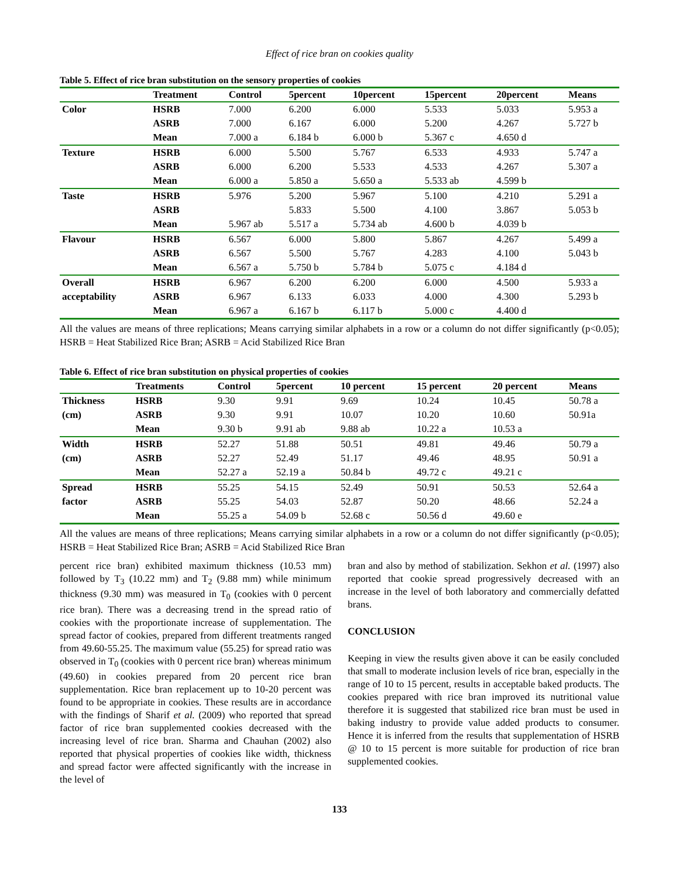Effect of rice bran on cookies quality
Table 5. Effect of rice bran substitution on the sensory properties of cookies
| | Treatment | Control | 5percent | 10percent | 15percent | 20percent | Means |
| --- | --- | --- | --- | --- | --- | --- | --- |
| Color | HSRB | 7.000 | 6.200 | 6.000 | 5.533 | 5.033 | 5.953 a |
| | ASRB | 7.000 | 6.167 | 6.000 | 5.200 | 4.267 | 5.727 b |
| | Mean | 7.000 a | 6.184 b | 6.000 b | 5.367 c | 4.650 d | |
| Texture | HSRB | 6.000 | 5.500 | 5.767 | 6.533 | 4.933 | 5.747 a |
| | ASRB | 6.000 | 6.200 | 5.533 | 4.533 | 4.267 | 5.307 a |
| | Mean | 6.000 a | 5.850 a | 5.650 a | 5.533 ab | 4.599 b | |
| Taste | HSRB | 5.976 | 5.200 | 5.967 | 5.100 | 4.210 | 5.291 a |
| | ASRB | | 5.833 | 5.500 | 4.100 | 3.867 | 5.053 b |
| | Mean | 5.967 ab | 5.517 a | 5.734 ab | 4.600 b | 4.039 b | |
| Flavour | HSRB | 6.567 | 6.000 | 5.800 | 5.867 | 4.267 | 5.499 a |
| | ASRB | 6.567 | 5.500 | 5.767 | 4.283 | 4.100 | 5.043 b |
| | Mean | 6.567 a | 5.750 b | 5.784 b | 5.075 c | 4.184 d | |
| Overall | HSRB | 6.967 | 6.200 | 6.200 | 6.000 | 4.500 | 5.933 a |
| acceptability | ASRB | 6.967 | 6.133 | 6.033 | 4.000 | 4.300 | 5.293 b |
| | Mean | 6.967 a | 6.167 b | 6.117 b | 5.000 c | 4.400 d | |
All the values are means of three replications; Means carrying similar alphabets in a row or a column do not differ significantly (p<0.05); HSRB = Heat Stabilized Rice Bran; ASRB = Acid Stabilized Rice Bran
Table 6. Effect of rice bran substitution on physical properties of cookies
| | Treatments | Control | 5percent | 10 percent | 15 percent | 20 percent | Means |
| --- | --- | --- | --- | --- | --- | --- | --- |
| Thickness | HSRB | 9.30 | 9.91 | 9.69 | 10.24 | 10.45 | 50.78 a |
| (cm) | ASRB | 9.30 | 9.91 | 10.07 | 10.20 | 10.60 | 50.91a |
| | Mean | 9.30 b | 9.91 ab | 9.88 ab | 10.22 a | 10.53 a | |
| Width | HSRB | 52.27 | 51.88 | 50.51 | 49.81 | 49.46 | 50.79 a |
| (cm) | ASRB | 52.27 | 52.49 | 51.17 | 49.46 | 48.95 | 50.91 a |
| | Mean | 52.27 a | 52.19 a | 50.84 b | 49.72 c | 49.21 c | |
| Spread | HSRB | 55.25 | 54.15 | 52.49 | 50.91 | 50.53 | 52.64 a |
| factor | ASRB | 55.25 | 54.03 | 52.87 | 50.20 | 48.66 | 52.24 a |
| | Mean | 55.25 a | 54.09 b | 52.68 c | 50.56 d | 49.60 e | |
All the values are means of three replications; Means carrying similar alphabets in a row or a column do not differ significantly (p<0.05); HSRB = Heat Stabilized Rice Bran; ASRB = Acid Stabilized Rice Bran
percent rice bran) exhibited maximum thickness (10.53 mm) followed by T<sub>3</sub> (10.22 mm) and T<sub>2</sub> (9.88 mm) while minimum thickness (9.30 mm) was measured in T<sub>0</sub> (cookies with 0 percent rice bran). There was a decreasing trend in the spread ratio of cookies with the proportionate increase of supplementation. The spread factor of cookies, prepared from different treatments ranged from 49.60-55.25. The maximum value (55.25) for spread ratio was observed in T<sub>0</sub> (cookies with 0 percent rice bran) whereas minimum (49.60) in cookies prepared from 20 percent rice bran supplementation. Rice bran replacement up to 10-20 percent was found to be appropriate in cookies. These results are in accordance with the findings of Sharif et al. (2009) who reported that spread factor of rice bran supplemented cookies decreased with the increasing level of rice bran. Sharma and Chauhan (2002) also reported that physical properties of cookies like width, thickness and spread factor were affected significantly with the increase in the level of
bran and also by method of stabilization. Sekhon et al. (1997) also reported that cookie spread progressively decreased with an increase in the level of both laboratory and commercially defatted brans.
CONCLUSION
Keeping in view the results given above it can be easily concluded that small to moderate inclusion levels of rice bran, especially in the range of 10 to 15 percent, results in acceptable baked products. The cookies prepared with rice bran improved its nutritional value therefore it is suggested that stabilized rice bran must be used in baking industry to provide value added products to consumer. Hence it is inferred from the results that supplementation of HSRB @ 10 to 15 percent is more suitable for production of rice bran supplemented cookies.
133